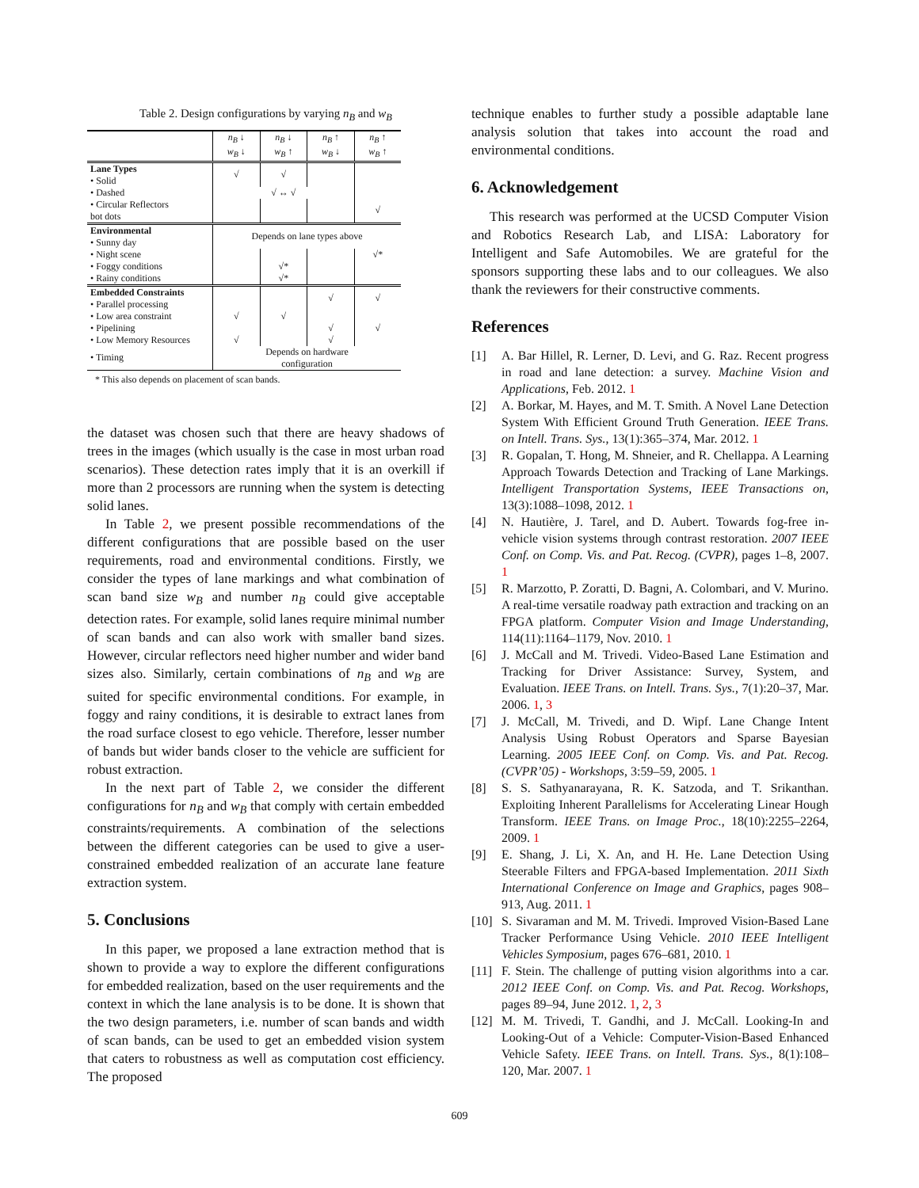Table 2. Design configurations by varying n<sub>B</sub> and w<sub>B</sub>
| | n<sub>B</sub> ↓ w<sub>B</sub> ↓ | n<sub>B</sub> ↓ w<sub>B</sub> ↑ | n<sub>B</sub> ↑ w<sub>B</sub> ↓ | n<sub>B</sub> ↑ w<sub>B</sub> ↑ |
| Lane Types • Solid | √ | √ | | |
| • Dashed | √ ↔ √ | | | |
| • Circular Reflectors bot dots | | | | √ |
| Environmental • Sunny day | Depends on lane types above | | | |
| • Night scene | | | | √* |
| • Foggy conditions | | √* | | |
| • Rainy conditions | | √* | | |
| Embedded Constraints • Parallel processing | | | √ | √ |
| • Low area constraint | √ | √ | | |
| • Pipelining | | | √ | √ |
| • Low Memory Resources | √ | | √ | |
| • Timing | Depends on hardware configuration | | | |
* This also depends on placement of scan bands.
the dataset was chosen such that there are heavy shadows of trees in the images (which usually is the case in most urban road scenarios). These detection rates imply that it is an overkill if more than 2 processors are running when the system is detecting solid lanes.
In Table 2, we present possible recommendations of the different configurations that are possible based on the user requirements, road and environmental conditions. Firstly, we consider the types of lane markings and what combination of scan band size w<sub>B</sub> and number n<sub>B</sub> could give acceptable detection rates. For example, solid lanes require minimal number of scan bands and can also work with smaller band sizes. However, circular reflectors need higher number and wider band sizes also. Similarly, certain combinations of n<sub>B</sub> and w<sub>B</sub> are suited for specific environmental conditions. For example, in foggy and rainy conditions, it is desirable to extract lanes from the road surface closest to ego vehicle. Therefore, lesser number of bands but wider bands closer to the vehicle are sufficient for robust extraction.
In the next part of Table 2, we consider the different configurations for n<sub>B</sub> and w<sub>B</sub> that comply with certain embedded constraints/requirements. A combination of the selections between the different categories can be used to give a user-constrained embedded realization of an accurate lane feature extraction system.
5. Conclusions
In this paper, we proposed a lane extraction method that is shown to provide a way to explore the different configurations for embedded realization, based on the user requirements and the context in which the lane analysis is to be done. It is shown that the two design parameters, i.e. number of scan bands and width of scan bands, can be used to get an embedded vision system that caters to robustness as well as computation cost efficiency. The proposed
technique enables to further study a possible adaptable lane analysis solution that takes into account the road and environmental conditions.
6. Acknowledgement
This research was performed at the UCSD Computer Vision and Robotics Research Lab, and LISA: Laboratory for Intelligent and Safe Automobiles. We are grateful for the sponsors supporting these labs and to our colleagues. We also thank the reviewers for their constructive comments.
References
[1] A. Bar Hillel, R. Lerner, D. Levi, and G. Raz. Recent progress in road and lane detection: a survey. Machine Vision and Applications, Feb. 2012. 1
[2] A. Borkar, M. Hayes, and M. T. Smith. A Novel Lane Detection System With Efficient Ground Truth Generation. IEEE Trans. on Intell. Trans. Sys., 13(1):365–374, Mar. 2012. 1
[3] R. Gopalan, T. Hong, M. Shneier, and R. Chellappa. A Learning Approach Towards Detection and Tracking of Lane Markings. Intelligent Transportation Systems, IEEE Transactions on, 13(3):1088–1098, 2012. 1
[4] N. Hautière, J. Tarel, and D. Aubert. Towards fog-free in-vehicle vision systems through contrast restoration. 2007 IEEE Conf. on Comp. Vis. and Pat. Recog. (CVPR), pages 1–8, 2007. 1
[5] R. Marzotto, P. Zoratti, D. Bagni, A. Colombari, and V. Murino. A real-time versatile roadway path extraction and tracking on an FPGA platform. Computer Vision and Image Understanding, 114(11):1164–1179, Nov. 2010. 1
[6] J. McCall and M. Trivedi. Video-Based Lane Estimation and Tracking for Driver Assistance: Survey, System, and Evaluation. IEEE Trans. on Intell. Trans. Sys., 7(1):20–37, Mar. 2006. 1, 3
[7] J. McCall, M. Trivedi, and D. Wipf. Lane Change Intent Analysis Using Robust Operators and Sparse Bayesian Learning. 2005 IEEE Conf. on Comp. Vis. and Pat. Recog. (CVPR’05) - Workshops, 3:59–59, 2005. 1
[8] S. S. Sathyanarayana, R. K. Satzoda, and T. Srikanthan. Exploiting Inherent Parallelisms for Accelerating Linear Hough Transform. IEEE Trans. on Image Proc., 18(10):2255–2264, 2009. 1
[9] E. Shang, J. Li, X. An, and H. He. Lane Detection Using Steerable Filters and FPGA-based Implementation. 2011 Sixth International Conference on Image and Graphics, pages 908–913, Aug. 2011. 1
[10] S. Sivaraman and M. M. Trivedi. Improved Vision-Based Lane Tracker Performance Using Vehicle. 2010 IEEE Intelligent Vehicles Symposium, pages 676–681, 2010. 1
[11] F. Stein. The challenge of putting vision algorithms into a car. 2012 IEEE Conf. on Comp. Vis. and Pat. Recog. Workshops, pages 89–94, June 2012. 1, 2, 3
[12] M. M. Trivedi, T. Gandhi, and J. McCall. Looking-In and Looking-Out of a Vehicle: Computer-Vision-Based Enhanced Vehicle Safety. IEEE Trans. on Intell. Trans. Sys., 8(1):108–120, Mar. 2007. 1
609